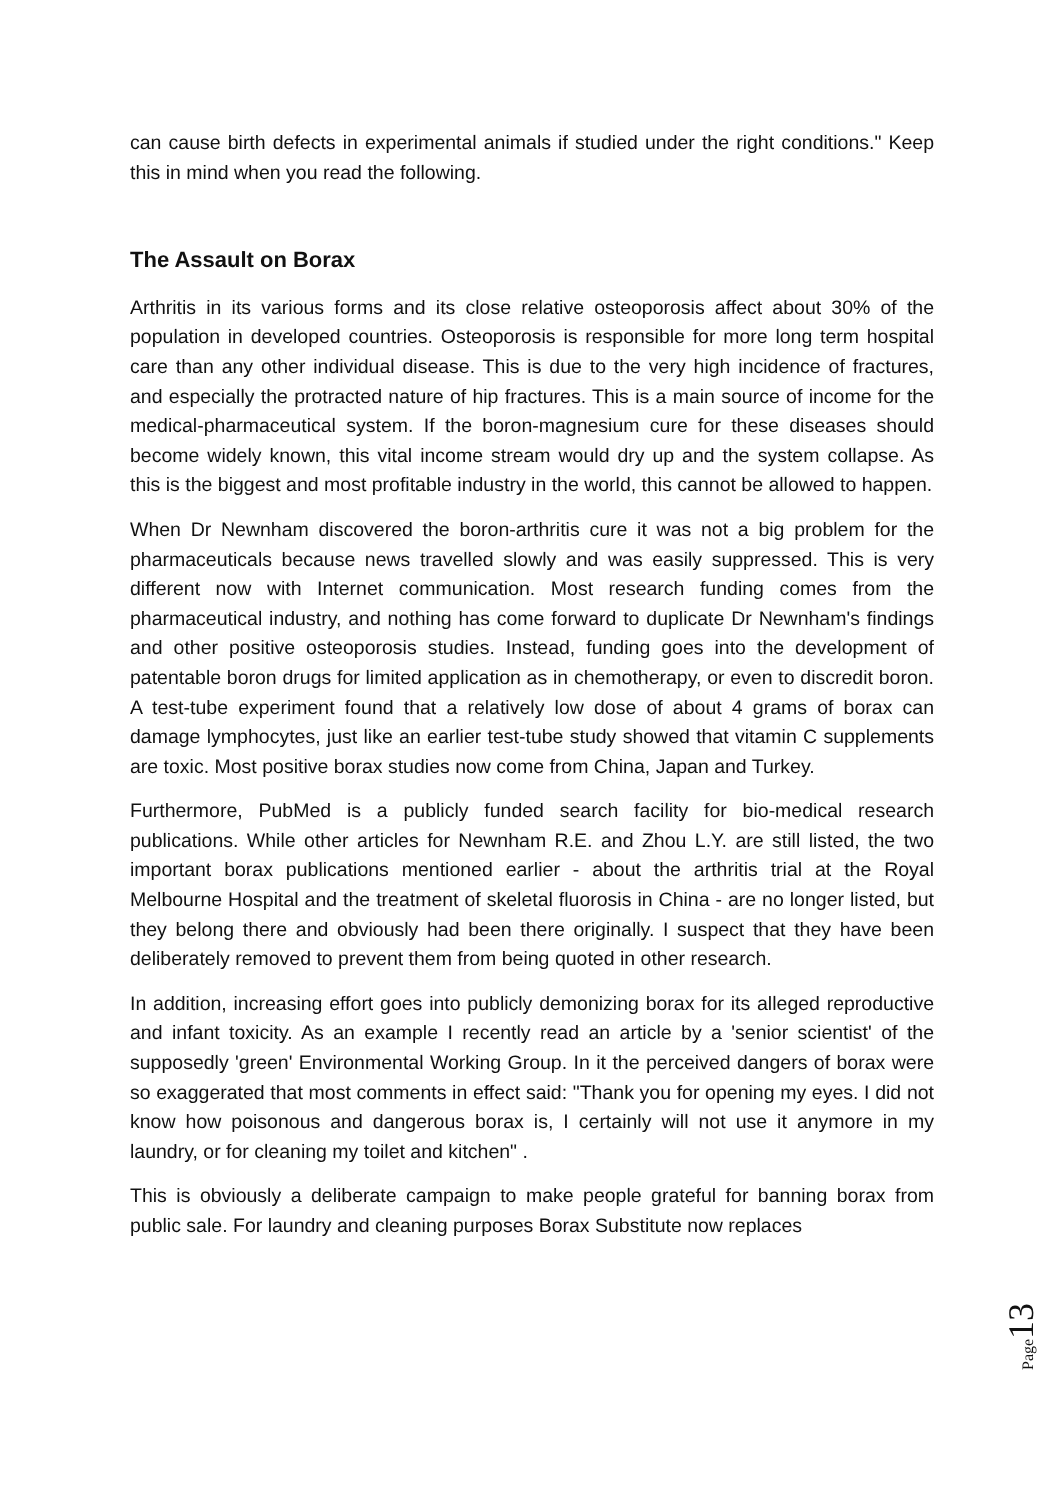can cause birth defects in experimental animals if studied under the right conditions." Keep this in mind when you read the following.
The Assault on Borax
Arthritis in its various forms and its close relative osteoporosis affect about 30% of the population in developed countries. Osteoporosis is responsible for more long term hospital care than any other individual disease. This is due to the very high incidence of fractures, and especially the protracted nature of hip fractures. This is a main source of income for the medical-pharmaceutical system. If the boron-magnesium cure for these diseases should become widely known, this vital income stream would dry up and the system collapse. As this is the biggest and most profitable industry in the world, this cannot be allowed to happen.
When Dr Newnham discovered the boron-arthritis cure it was not a big problem for the pharmaceuticals because news travelled slowly and was easily suppressed. This is very different now with Internet communication. Most research funding comes from the pharmaceutical industry, and nothing has come forward to duplicate Dr Newnham's findings and other positive osteoporosis studies. Instead, funding goes into the development of patentable boron drugs for limited application as in chemotherapy, or even to discredit boron. A test-tube experiment found that a relatively low dose of about 4 grams of borax can damage lymphocytes, just like an earlier test-tube study showed that vitamin C supplements are toxic. Most positive borax studies now come from China, Japan and Turkey.
Furthermore, PubMed is a publicly funded search facility for bio-medical research publications. While other articles for Newnham R.E. and Zhou L.Y. are still listed, the two important borax publications mentioned earlier - about the arthritis trial at the Royal Melbourne Hospital and the treatment of skeletal fluorosis in China - are no longer listed, but they belong there and obviously had been there originally. I suspect that they have been deliberately removed to prevent them from being quoted in other research.
In addition, increasing effort goes into publicly demonizing borax for its alleged reproductive and infant toxicity. As an example I recently read an article by a 'senior scientist' of the supposedly 'green' Environmental Working Group. In it the perceived dangers of borax were so exaggerated that most comments in effect said: "Thank you for opening my eyes. I did not know how poisonous and dangerous borax is, I certainly will not use it anymore in my laundry, or for cleaning my toilet and kitchen" .
This is obviously a deliberate campaign to make people grateful for banning borax from public sale. For laundry and cleaning purposes Borax Substitute now replaces
Page 13